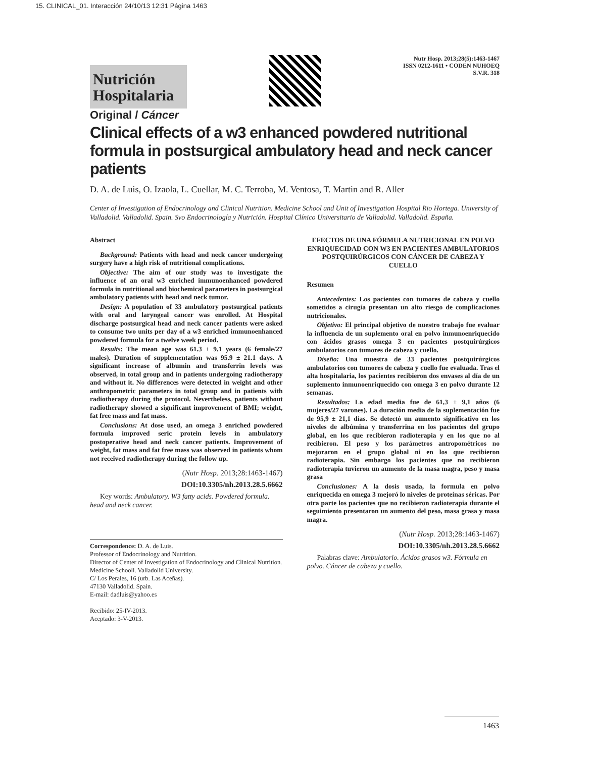15. CLINICAL_01. Interacción 24/10/13 12:31 Página 1463
Nutrición
Hospitalaria
Nutr Hosp. 2013;28(5):1463-1467
ISSN 0212-1611 • CODEN NUHOEQ
S.V.R. 318
Original / Cáncer
Clinical effects of a w3 enhanced powdered nutritional formula in postsurgical ambulatory head and neck cancer patients
D. A. de Luis, O. Izaola, L. Cuellar, M. C. Terroba, M. Ventosa, T. Martin and R. Aller
Center of Investigation of Endocrinology and Clinical Nutrition. Medicine School and Unit of Investigation Hospital Rio Hortega. University of Valladolid. Valladolid. Spain. Svo Endocrinología y Nutrición. Hospital Clínico Universitario de Valladolid. Valladolid. España.
Abstract
Background: Patients with head and neck cancer undergoing surgery have a high risk of nutritional complications.
Objective: The aim of our study was to investigate the influence of an oral w3 enriched immunoenhanced powdered formula in nutritional and biochemical parameters in postsurgical ambulatory patients with head and neck tumor.
Design: A population of 33 ambulatory postsurgical patients with oral and laryngeal cancer was enrolled. At Hospital discharge postsurgical head and neck cancer patients were asked to consume two units per day of a w3 enriched immunoenhanced powdered formula for a twelve week period.
Results: The mean age was 61.3 ± 9.1 years (6 female/27 males). Duration of supplementation was 95.9 ± 21.1 days. A significant increase of albumin and transferrin levels was observed, in total group and in patients undergoing radiotherapy and without it. No differences were detected in weight and other anthropometric parameters in total group and in patients with radiotherapy during the protocol. Nevertheless, patients without radiotherapy showed a significant improvement of BMI; weight, fat free mass and fat mass.
Conclusions: At dose used, an omega 3 enriched powdered formula improved seric protein levels in ambulatory postoperative head and neck cancer patients. Improvement of weight, fat mass and fat free mass was observed in patients whom not received radiotherapy during the follow up.
(Nutr Hosp. 2013;28:1463-1467)
DOI:10.3305/nh.2013.28.5.6662
Key words: Ambulatory. W3 fatty acids. Powdered formula. head and neck cancer.
Correspondence: D. A. de Luis.
Professor of Endocrinology and Nutrition.
Director of Center of Investigation of Endocrinology and Clinical Nutrition. Medicine Schooll. Valladolid University.
C/ Los Perales, 16 (urb. Las Aceñas).
47130 Valladolid. Spain.
E-mail: dadluis@yahoo.es
Recibido: 25-IV-2013.
Aceptado: 3-V-2013.
EFECTOS DE UNA FÓRMULA NUTRICIONAL EN POLVO ENRIQUECIDAD CON W3 EN PACIENTES AMBULATORIOS POSTQUIRÚRGICOS CON CÁNCER DE CABEZA Y CUELLO
Resumen
Antecedentes: Los pacientes con tumores de cabeza y cuello sometidos a cirugía presentan un alto riesgo de complicaciones nutricionales.
Objetivo: El principal objetivo de nuestro trabajo fue evaluar la influencia de un suplemento oral en polvo inmunoenriquecido con ácidos grasos omega 3 en pacientes postquirúrgicos ambulatorios con tumores de cabeza y cuello.
Diseño: Una muestra de 33 pacientes postquirúrgicos ambulatorios con tumores de cabeza y cuello fue evaluada. Tras el alta hospitalaria, los pacientes recibieron dos envases al día de un suplemento inmunoenriquecido con omega 3 en polvo durante 12 semanas.
Resultados: La edad media fue de 61,3 ± 9,1 años (6 mujeres/27 varones). La duración media de la suplementación fue de 95,9 ± 21,1 días. Se detectó un aumento significativo en los niveles de albúmina y transferrina en los pacientes del grupo global, en los que recibieron radioterapia y en los que no al recibieron. El peso y los parámetros antropométricos no mejoraron en el grupo global ni en los que recibieron radioterapia. Sin embargo los pacientes que no recibieron radioterapia tuvieron un aumento de la masa magra, peso y masa grasa
Conclusiones: A la dosis usada, la formula en polvo enriquecida en omega 3 mejoró lo niveles de proteínas séricas. Por otra parte los pacientes que no recibieron radioterapia durante el seguimiento presentaron un aumento del peso, masa grasa y masa magra.
(Nutr Hosp. 2013;28:1463-1467)
DOI:10.3305/nh.2013.28.5.6662
Palabras clave: Ambulatorio. Ácidos grasos w3. Fórmula en polvo. Cáncer de cabeza y cuello.
1463